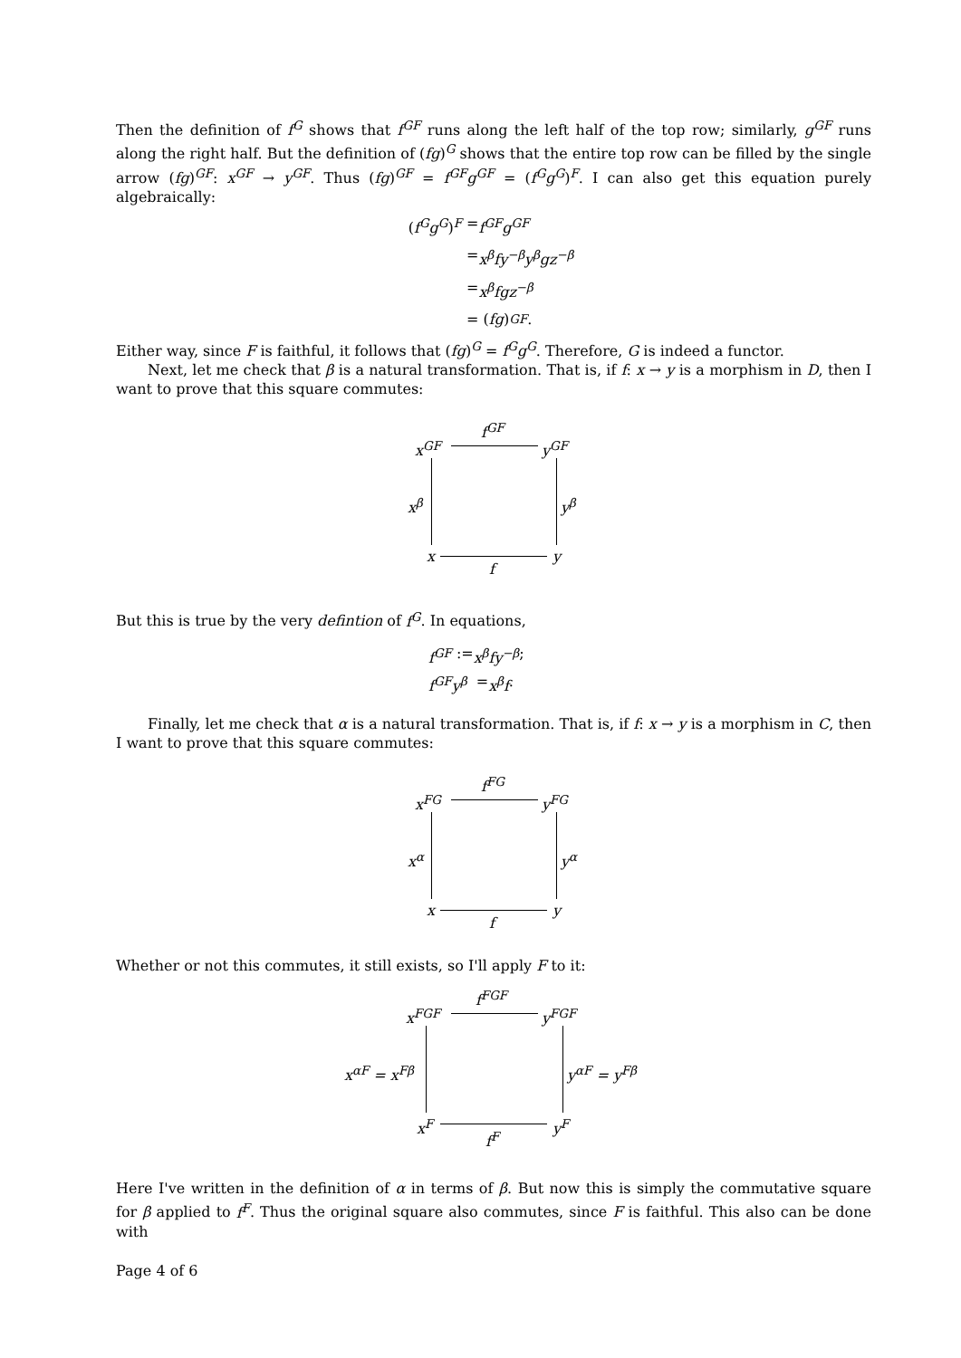Then the definition of f<sup>G</sup> shows that f<sup>GF</sup> runs along the left half of the top row; similarly, g<sup>GF</sup> runs along the right half. But the definition of (fg)<sup>G</sup> shows that the entire top row can be filled by the single arrow (fg)<sup>GF</sup>: x<sup>GF</sup> → y<sup>GF</sup>. Thus (fg)<sup>GF</sup> = f<sup>GF</sup>g<sup>GF</sup> = (f<sup>G</sup>g<sup>G</sup>)<sup>F</sup>. I can also get this equation purely algebraically:
(f<sup>G</sup>g<sup>G</sup>)<sup>F</sup> = f<sup>GF</sup>g<sup>GF</sup>
= x<sup>β</sup>fy<sup>−β</sup>y<sup>β</sup>gz<sup>−β</sup>
= x<sup>β</sup>fgz<sup>−β</sup>
= (fg)<sup>GF</sup>.
Either way, since F is faithful, it follows that (fg)<sup>G</sup> = f<sup>G</sup>g<sup>G</sup>. Therefore, G is indeed a functor.
Next, let me check that β is a natural transformation. That is, if f: x → y is a morphism in D, then I want to prove that this square commutes:
f<sup>GF</sup>
x<sup>GF</sup> y<sup>GF</sup>
x<sup>β</sup> y<sup>β</sup>
x y
f
But this is true by the very defintion of f<sup>G</sup>. In equations,
f<sup>GF</sup> := x<sup>β</sup>fy<sup>−β</sup>;
f<sup>GF</sup>y<sup>β</sup> = x<sup>β</sup>f.
Finally, let me check that α is a natural transformation. That is, if f: x → y is a morphism in C, then I want to prove that this square commutes:
f<sup>FG</sup>
x<sup>FG</sup> y<sup>FG</sup>
x<sup>α</sup> y<sup>α</sup>
x y
f
Whether or not this commutes, it still exists, so I'll apply F to it:
f<sup>FGF</sup>
x<sup>FGF</sup> y<sup>FGF</sup>
x<sup>αF</sup> = x<sup>Fβ</sup> y<sup>αF</sup> = y<sup>Fβ</sup>
x<sup>F</sup> y<sup>F</sup>
f<sup>F</sup>
Here I've written in the definition of α in terms of β. But now this is simply the commutative square for β applied to f<sup>F</sup>. Thus the original square also commutes, since F is faithful. This also can be done with
Page 4 of 6